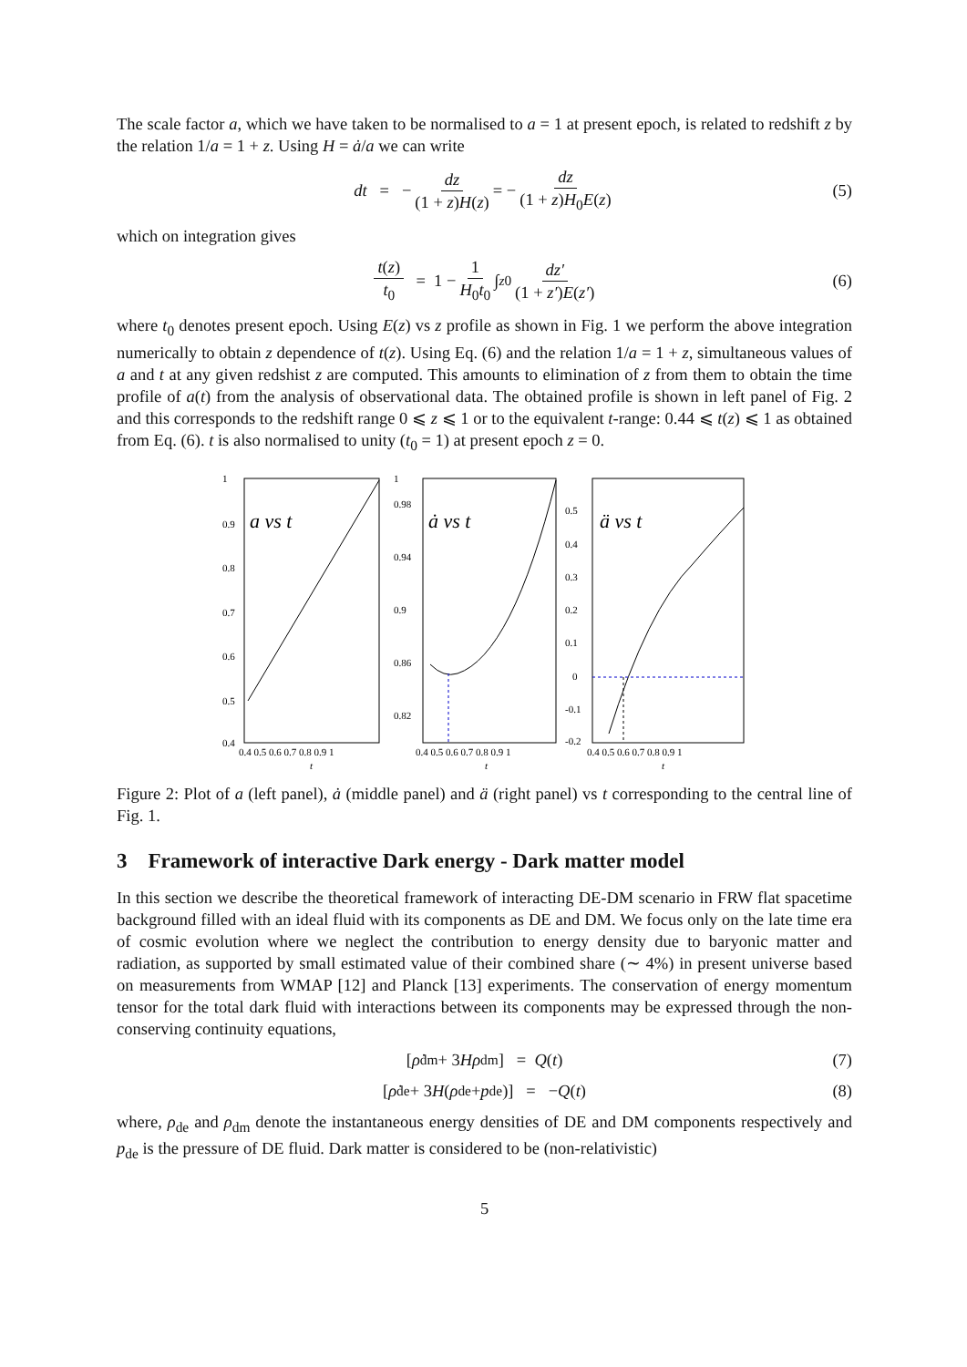The scale factor a, which we have taken to be normalised to a = 1 at present epoch, is related to redshift z by the relation 1/a = 1 + z. Using H = ȧ/a we can write
dt = − dz (1 + z)H(z) = − dz (1 + z)H<sub>0</sub>E(z) (5)
which on integration gives
t(z) t<sub>0</sub> = 1 − 1 H<sub>0</sub>t<sub>0</sub> ∫<sub>z</sub><sup>0</sup> dz′ (1 + z′)E(z′) (6)
where t<sub>0</sub> denotes present epoch. Using E(z) vs z profile as shown in Fig. 1 we perform the above integration numerically to obtain z dependence of t(z). Using Eq. (6) and the relation 1/a = 1 + z, simultaneous values of a and t at any given redshist z are computed. This amounts to elimination of z from them to obtain the time profile of a(t) from the analysis of observational data. The obtained profile is shown in left panel of Fig. 2 and this corresponds to the redshift range 0 ⩽ z ⩽ 1 or to the equivalent t-range: 0.44 ⩽ t(z) ⩽ 1 as obtained from Eq. (6). t is also normalised to unity (t<sub>0</sub> = 1) at present epoch z = 0.
a vs t
1
0.9
0.8
0.7
0.6
0.5
0.4
0.4 0.5 0.6 0.7 0.8 0.9 1
t
ȧ vs t
1
0.98
0.94
0.9
0.86
0.82
0.4 0.5 0.6 0.7 0.8 0.9 1
t
ä vs t
0.5
0.4
0.3
0.2
0.1
0
-0.1
-0.2
0.4 0.5 0.6 0.7 0.8 0.9 1
t
Figure 2: Plot of a (left panel), ȧ (middle panel) and ä (right panel) vs t corresponding to the central line of Fig. 1.
3 Framework of interactive Dark energy - Dark matter model
In this section we describe the theoretical framework of interacting DE-DM scenario in FRW flat spacetime background filled with an ideal fluid with its components as DE and DM. We focus only on the late time era of cosmic evolution where we neglect the contribution to energy density due to baryonic matter and radiation, as supported by small estimated value of their combined share (∼ 4%) in present universe based on measurements from WMAP [12] and Planck [13] experiments. The conservation of energy momentum tensor for the total dark fluid with interactions between its components may be expressed through the non-conserving continuity equations,
[ρ̇<sub>dm</sub> + 3 Hρ<sub>dm</sub>] = Q (t) (7)
[ρ̇<sub>de</sub> + 3 H (ρ<sub>de</sub> + p<sub>de</sub>)] = − Q (t) (8)
where, ρ<sub>de</sub> and ρ<sub>dm</sub> denote the instantaneous energy densities of DE and DM components respectively and p<sub>de</sub> is the pressure of DE fluid. Dark matter is considered to be (non-relativistic)
5